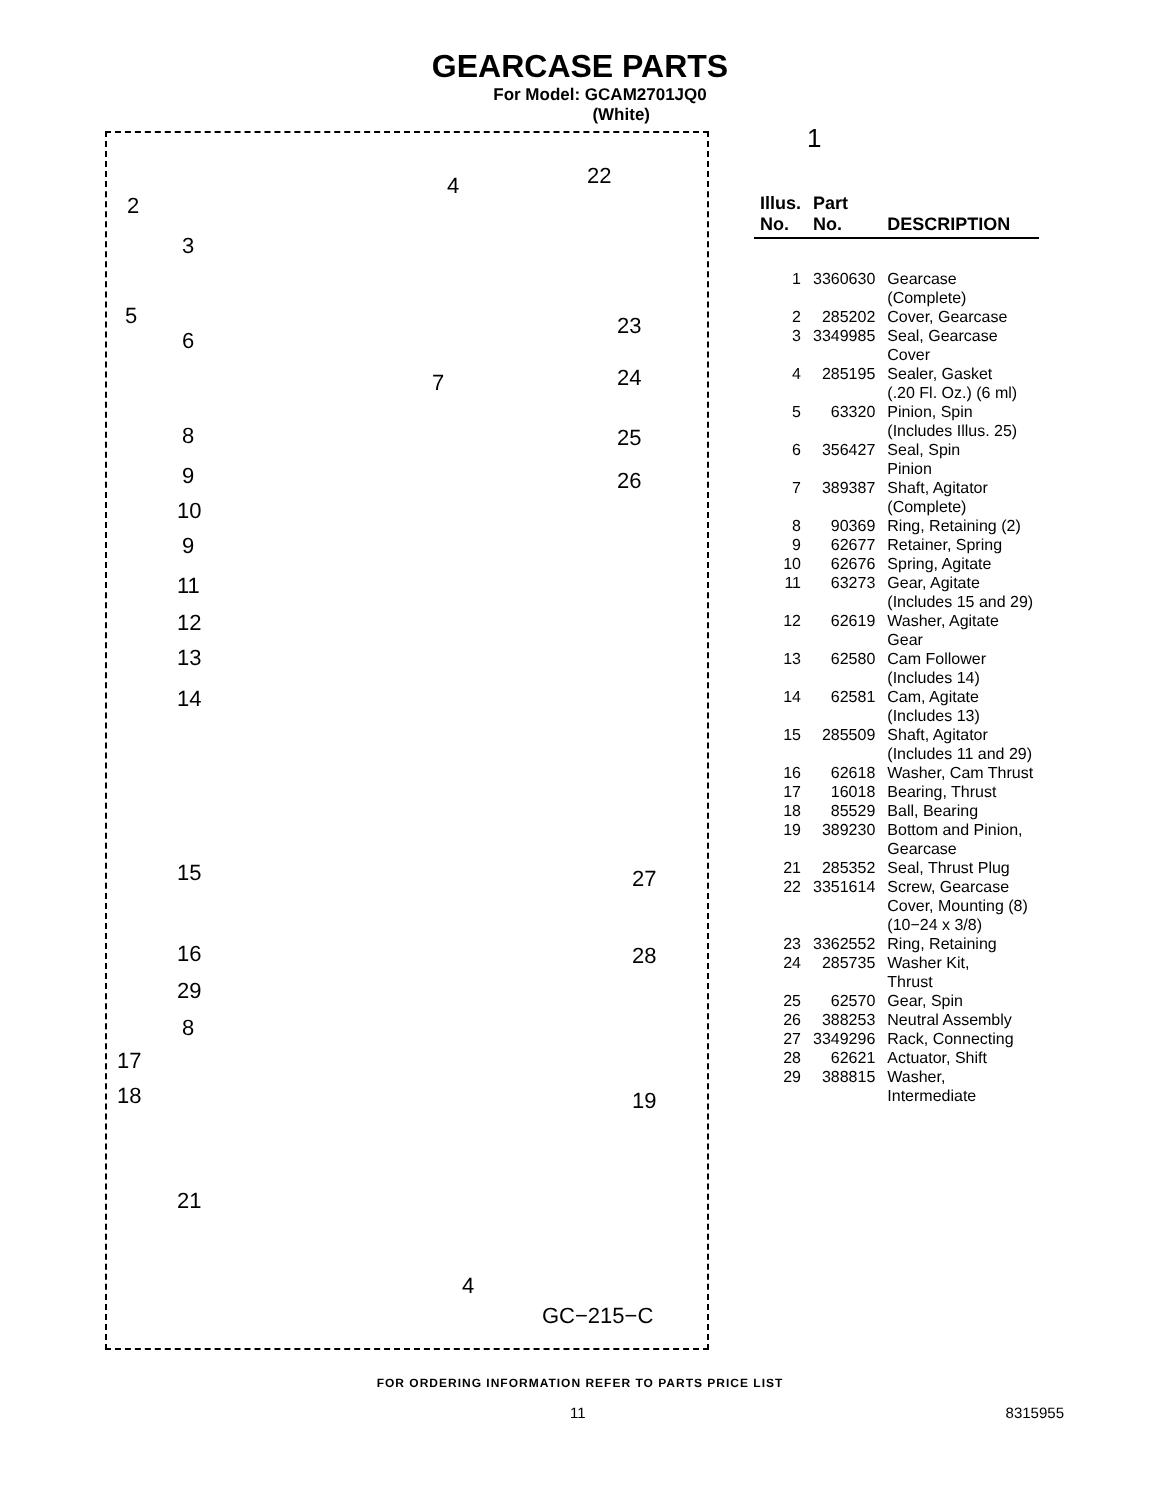GEARCASE PARTS
For Model: GCAM2701JQ0
(White)
2
3
5
6
8
9
10
9
11
12
13
14
15
16
29
8
17
18
21
4 22
7
23
24
25
26
27
28
19
4
GC−215−C
1
| Illus. No. | Part No. | DESCRIPTION |
| --- | --- | --- |
| 1 | 3360630 | Gearcase (Complete) |
| 2 | 285202 | Cover, Gearcase |
| 3 | 3349985 | Seal, Gearcase Cover |
| 4 | 285195 | Sealer, Gasket (.20 Fl. Oz.) (6 ml) |
| 5 | 63320 | Pinion, Spin (Includes Illus. 25) |
| 6 | 356427 | Seal, Spin Pinion |
| 7 | 389387 | Shaft, Agitator (Complete) |
| 8 | 90369 | Ring, Retaining (2) |
| 9 | 62677 | Retainer, Spring |
| 10 | 62676 | Spring, Agitate |
| 11 | 63273 | Gear, Agitate (Includes 15 and 29) |
| 12 | 62619 | Washer, Agitate Gear |
| 13 | 62580 | Cam Follower (Includes 14) |
| 14 | 62581 | Cam, Agitate (Includes 13) |
| 15 | 285509 | Shaft, Agitator (Includes 11 and 29) |
| 16 | 62618 | Washer, Cam Thrust |
| 17 | 16018 | Bearing, Thrust |
| 18 | 85529 | Ball, Bearing |
| 19 | 389230 | Bottom and Pinion, Gearcase |
| 21 | 285352 | Seal, Thrust Plug |
| 22 | 3351614 | Screw, Gearcase Cover, Mounting (8) (10−24 x 3/8) |
| 23 | 3362552 | Ring, Retaining |
| 24 | 285735 | Washer Kit, Thrust |
| 25 | 62570 | Gear, Spin |
| 26 | 388253 | Neutral Assembly |
| 27 | 3349296 | Rack, Connecting |
| 28 | 62621 | Actuator, Shift |
| 29 | 388815 | Washer, Intermediate |
FOR ORDERING INFORMATION REFER TO PARTS PRICE LIST
11 8315955